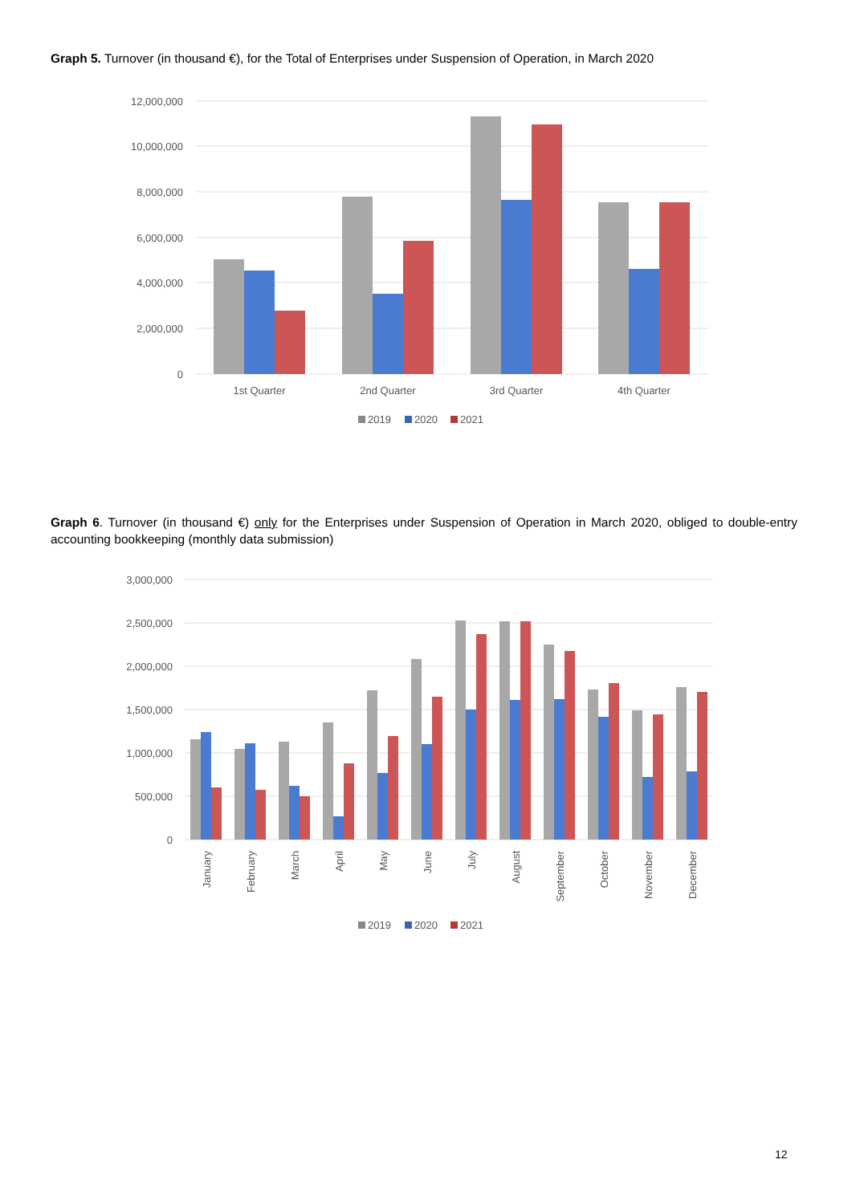Graph 5. Turnover (in thousand €), for the Total of Enterprises under Suspension of Operation, in March 2020
12,000,000
10,000,000
8,000,000
6,000,000
4,000,000
2,000,000
0
1st Quarter
2nd Quarter
3rd Quarter
4th Quarter
2019
2020
2021
Graph 6. Turnover (in thousand €) only for the Enterprises under Suspension of Operation in March 2020, obliged to double-entry accounting bookkeeping (monthly data submission)
3,000,000
2,500,000
2,000,000
1,500,000
1,000,000
500,000
0
January
February
March
April
May
June
July
August
September
October
November
December
2019
2020
2021
12